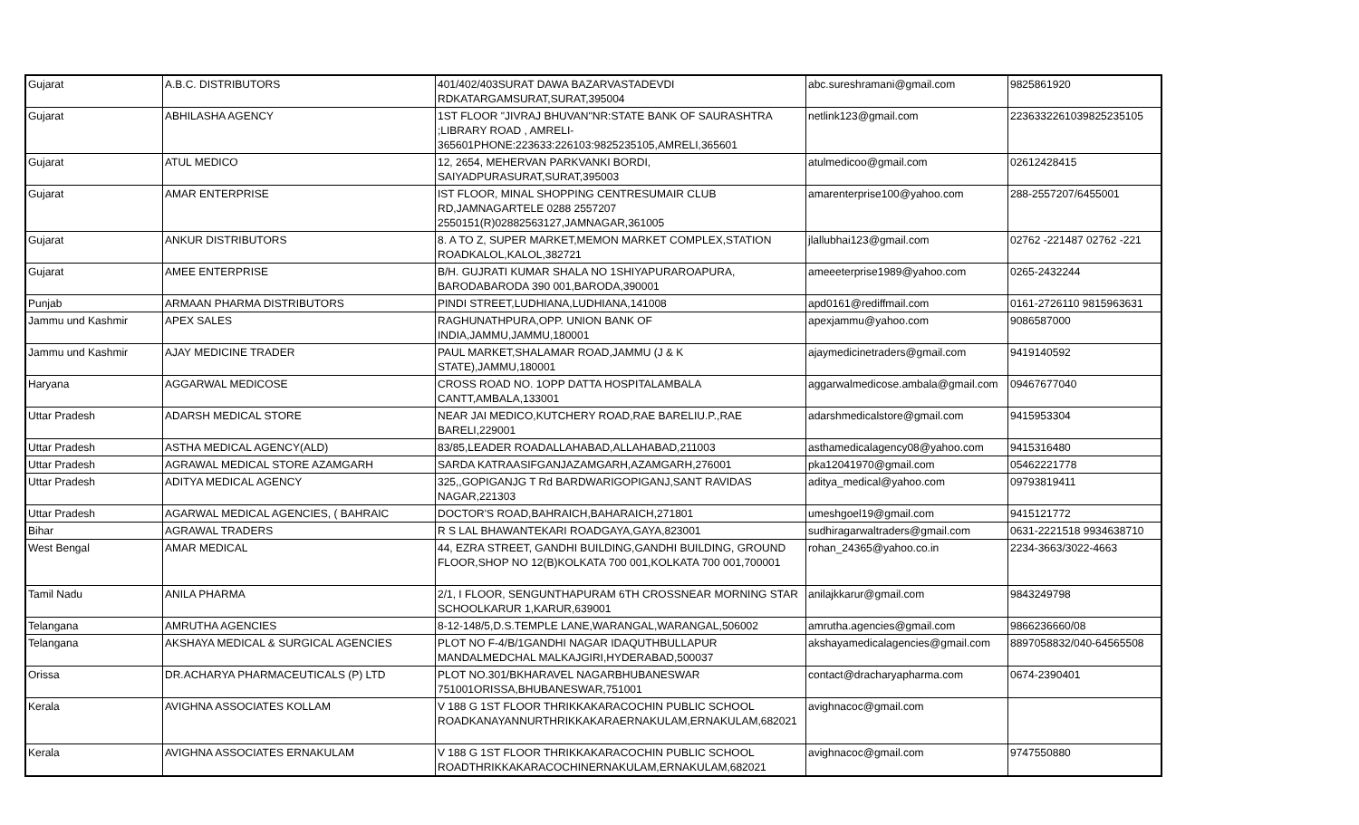| Gujarat | A.B.C. DISTRIBUTORS | 401/402/403SURAT DAWA BAZARVASTADEVDI RDKATARGAMSURAT,SURAT,395004 | abc.sureshramani@gmail.com | 9825861920 |
| Gujarat | ABHILASHA AGENCY | 1ST FLOOR "JIVRAJ BHUVAN"NR:STATE BANK OF SAURASHTRA ;LIBRARY ROAD , AMRELI-365601PHONE:223633:226103:9825235105,AMRELI,365601 | netlink123@gmail.com | 2236332261039825235105 |
| Gujarat | ATUL MEDICO | 12, 2654, MEHERVAN PARKVANKI BORDI, SAIYADPURASURAT,SURAT,395003 | atulmedicoo@gmail.com | 02612428415 |
| Gujarat | AMAR ENTERPRISE | IST FLOOR, MINAL SHOPPING CENTRESUMAIR CLUB RD,JAMNAGARTELE 0288 2557207 2550151(R)02882563127,JAMNAGAR,361005 | amarenterprise100@yahoo.com | 288-2557207/6455001 |
| Gujarat | ANKUR DISTRIBUTORS | 8. A TO Z, SUPER MARKET,MEMON MARKET COMPLEX,STATION ROADKALOL,KALOL,382721 | jlallubhai123@gmail.com | 02762 -221487 02762 -221 |
| Gujarat | AMEE ENTERPRISE | B/H. GUJRATI KUMAR SHALA NO 1SHIYAPURAROAPURA, BARODABARODA 390 001,BARODA,390001 | ameeeterprise1989@yahoo.com | 0265-2432244 |
| Punjab | ARMAAN PHARMA DISTRIBUTORS | PINDI STREET,LUDHIANA,LUDHIANA,141008 | apd0161@rediffmail.com | 0161-2726110 9815963631 |
| Jammu und Kashmir | APEX SALES | RAGHUNATHPURA,OPP. UNION BANK OF INDIA,JAMMU,JAMMU,180001 | apexjammu@yahoo.com | 9086587000 |
| Jammu und Kashmir | AJAY MEDICINE TRADER | PAUL MARKET,SHALAMAR ROAD,JAMMU (J & K STATE),JAMMU,180001 | ajaymedicinetraders@gmail.com | 9419140592 |
| Haryana | AGGARWAL MEDICOSE | CROSS ROAD NO. 1OPP DATTA HOSPITALAMBALA CANTT,AMBALA,133001 | aggarwalmedicose.ambala@gmail.com | 09467677040 |
| Uttar Pradesh | ADARSH MEDICAL STORE | NEAR JAI MEDICO,KUTCHERY ROAD,RAE BARELIU.P.,RAE BARELI,229001 | adarshmedicalstore@gmail.com | 9415953304 |
| Uttar Pradesh | ASTHA MEDICAL AGENCY(ALD) | 83/85,LEADER ROADALLAHABAD,ALLAHABAD,211003 | asthamedicalagency08@yahoo.com | 9415316480 |
| Uttar Pradesh | AGRAWAL MEDICAL STORE AZAMGARH | SARDA KATRAASIFGANJAZAMGARH,AZAMGARH,276001 | pka12041970@gmail.com | 05462221778 |
| Uttar Pradesh | ADITYA MEDICAL AGENCY | 325,,GOPIGANJG T Rd BARDWARIGOPIGANJ,SANT RAVIDAS NAGAR,221303 | aditya_medical@yahoo.com | 09793819411 |
| Uttar Pradesh | AGARWAL MEDICAL AGENCIES, ( BAHRAIC | DOCTOR'S ROAD,BAHRAICH,BAHARAICH,271801 | umeshgoel19@gmail.com | 9415121772 |
| Bihar | AGRAWAL TRADERS | R S LAL BHAWANTEKARI ROADGAYA,GAYA,823001 | sudhiragarwaltraders@gmail.com | 0631-2221518 9934638710 |
| West Bengal | AMAR MEDICAL | 44, EZRA STREET, GANDHI BUILDING,GANDHI BUILDING, GROUND FLOOR,SHOP NO 12(B)KOLKATA 700 001,KOLKATA 700 001,700001 | rohan_24365@yahoo.co.in | 2234-3663/3022-4663 |
| Tamil Nadu | ANILA PHARMA | 2/1, I FLOOR, SENGUNTHAPURAM 6TH CROSSNEAR MORNING STAR SCHOOLKARUR 1,KARUR,639001 | anilajkkarur@gmail.com | 9843249798 |
| Telangana | AMRUTHA AGENCIES | 8-12-148/5,D.S.TEMPLE LANE,WARANGAL,WARANGAL,506002 | amrutha.agencies@gmail.com | 9866236660/08 |
| Telangana | AKSHAYA MEDICAL & SURGICAL AGENCIES | PLOT NO F-4/B/1GANDHI NAGAR IDAQUTHBULLAPUR MANDALMEDCHAL MALKAJGIRI,HYDERABAD,500037 | akshayamedicalagencies@gmail.com | 8897058832/040-64565508 |
| Orissa | DR.ACHARYA PHARMACEUTICALS (P) LTD | PLOT NO.301/BKHARAVEL NAGARBHUBANESWAR 751001ORISSA,BHUBANESWAR,751001 | contact@dracharyapharma.com | 0674-2390401 |
| Kerala | AVIGHNA ASSOCIATES KOLLAM | V 188 G 1ST FLOOR THRIKKAKARACOCHIN PUBLIC SCHOOL ROADKANAYANNURTHRIKKAKARAERNAKULAM,ERNAKULAM,682021 | avighnacoc@gmail.com | |
| Kerala | AVIGHNA ASSOCIATES ERNAKULAM | V 188 G 1ST FLOOR THRIKKAKARACOCHIN PUBLIC SCHOOL ROADTHRIKKAKARACOCHINERNAKULAM,ERNAKULAM,682021 | avighnacoc@gmail.com | 9747550880 |